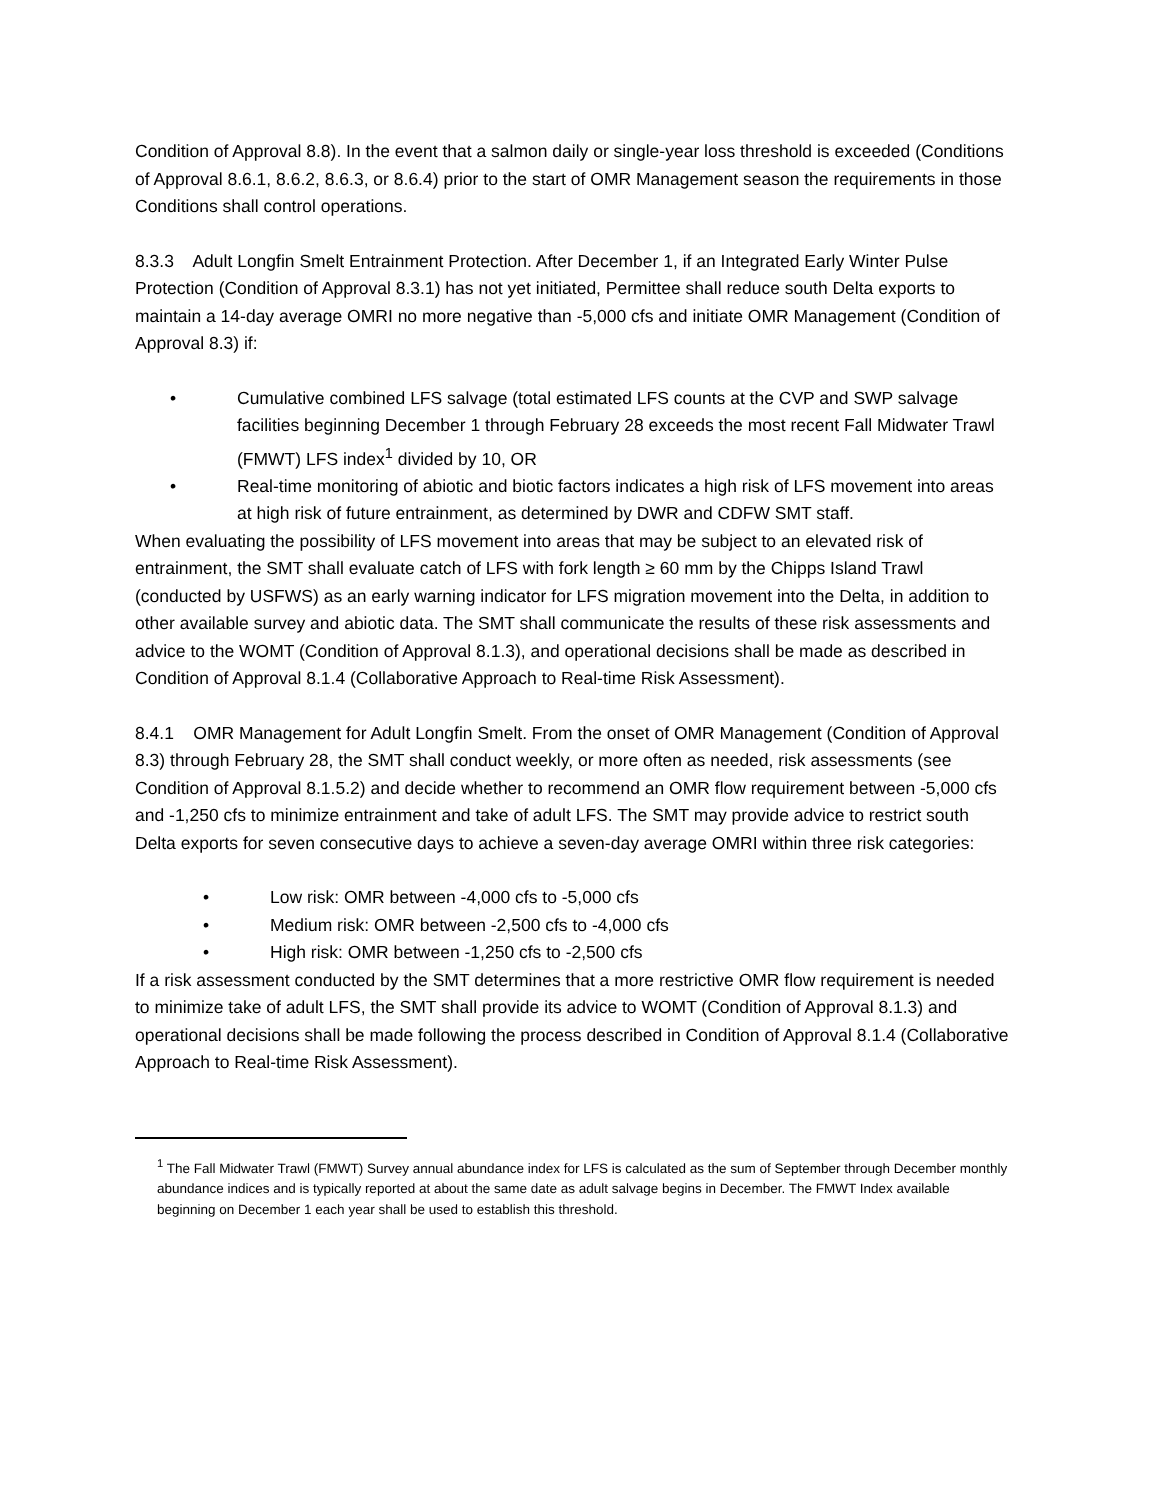Condition of Approval 8.8). In the event that a salmon daily or single-year loss threshold is exceeded (Conditions of Approval 8.6.1, 8.6.2, 8.6.3, or 8.6.4) prior to the start of OMR Management season the requirements in those Conditions shall control operations.
8.3.3 Adult Longfin Smelt Entrainment Protection. After December 1, if an Integrated Early Winter Pulse Protection (Condition of Approval 8.3.1) has not yet initiated, Permittee shall reduce south Delta exports to maintain a 14-day average OMRI no more negative than -5,000 cfs and initiate OMR Management (Condition of Approval 8.3) if:
• Cumulative combined LFS salvage (total estimated LFS counts at the CVP and SWP salvage facilities beginning December 1 through February 28 exceeds the most recent Fall Midwater Trawl (FMWT) LFS index<sup>1</sup> divided by 10, OR
• Real-time monitoring of abiotic and biotic factors indicates a high risk of LFS movement into areas at high risk of future entrainment, as determined by DWR and CDFW SMT staff.
When evaluating the possibility of LFS movement into areas that may be subject to an elevated risk of entrainment, the SMT shall evaluate catch of LFS with fork length ≥ 60 mm by the Chipps Island Trawl (conducted by USFWS) as an early warning indicator for LFS migration movement into the Delta, in addition to other available survey and abiotic data. The SMT shall communicate the results of these risk assessments and advice to the WOMT (Condition of Approval 8.1.3), and operational decisions shall be made as described in Condition of Approval 8.1.4 (Collaborative Approach to Real-time Risk Assessment).
8.4.1 OMR Management for Adult Longfin Smelt. From the onset of OMR Management (Condition of Approval 8.3) through February 28, the SMT shall conduct weekly, or more often as needed, risk assessments (see Condition of Approval 8.1.5.2) and decide whether to recommend an OMR flow requirement between -5,000 cfs and -1,250 cfs to minimize entrainment and take of adult LFS. The SMT may provide advice to restrict south Delta exports for seven consecutive days to achieve a seven-day average OMRI within three risk categories:
• Low risk: OMR between -4,000 cfs to -5,000 cfs
• Medium risk: OMR between -2,500 cfs to -4,000 cfs
• High risk: OMR between -1,250 cfs to -2,500 cfs
If a risk assessment conducted by the SMT determines that a more restrictive OMR flow requirement is needed to minimize take of adult LFS, the SMT shall provide its advice to WOMT (Condition of Approval 8.1.3) and operational decisions shall be made following the process described in Condition of Approval 8.1.4 (Collaborative Approach to Real-time Risk Assessment).
<sup>1</sup> The Fall Midwater Trawl (FMWT) Survey annual abundance index for LFS is calculated as the sum of September through December monthly abundance indices and is typically reported at about the same date as adult salvage begins in December. The FMWT Index available beginning on December 1 each year shall be used to establish this threshold.